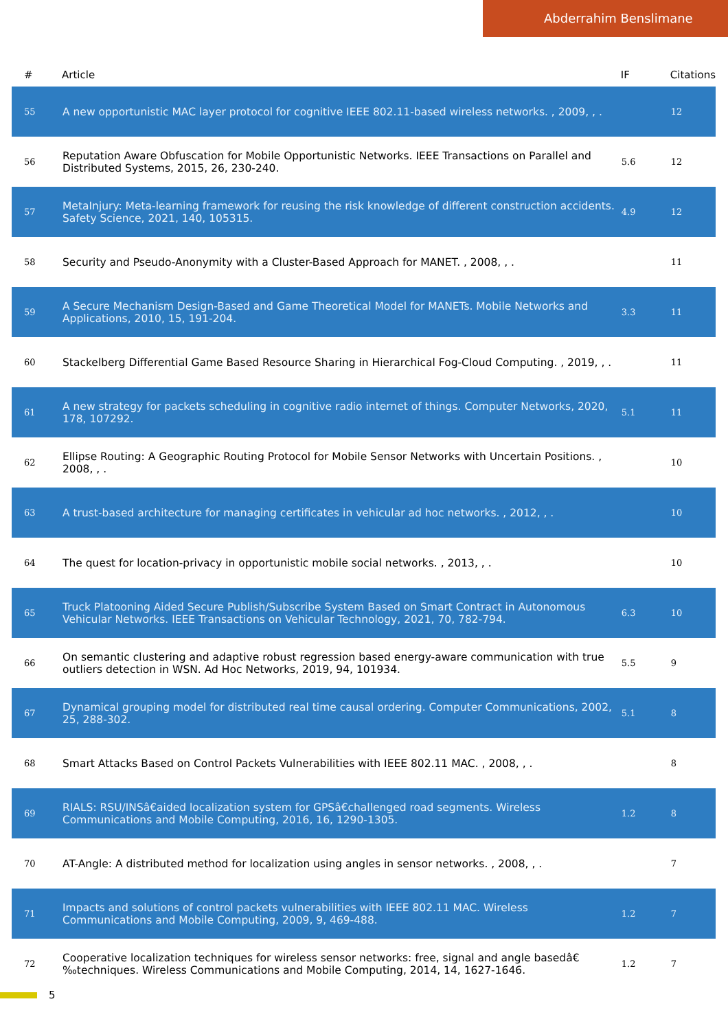Abderrahim Benslimane
| # | Article | IF | Citations |
| --- | --- | --- | --- |
| 55 | A new opportunistic MAC layer protocol for cognitive IEEE 802.11-based wireless networks. , 2009, , . | | 12 |
| 56 | Reputation Aware Obfuscation for Mobile Opportunistic Networks. IEEE Transactions on Parallel and Distributed Systems, 2015, 26, 230-240. | 5.6 | 12 |
| 57 | MetaInjury: Meta-learning framework for reusing the risk knowledge of different construction accidents. Safety Science, 2021, 140, 105315. | 4.9 | 12 |
| 58 | Security and Pseudo-Anonymity with a Cluster-Based Approach for MANET. , 2008, , . | | 11 |
| 59 | A Secure Mechanism Design-Based and Game Theoretical Model for MANETs. Mobile Networks and Applications, 2010, 15, 191-204. | 3.3 | 11 |
| 60 | Stackelberg Differential Game Based Resource Sharing in Hierarchical Fog-Cloud Computing. , 2019, , . | | 11 |
| 61 | A new strategy for packets scheduling in cognitive radio internet of things. Computer Networks, 2020, 178, 107292. | 5.1 | 11 |
| 62 | Ellipse Routing: A Geographic Routing Protocol for Mobile Sensor Networks with Uncertain Positions. , 2008, , . | | 10 |
| 63 | A trust-based architecture for managing certificates in vehicular ad hoc networks. , 2012, , . | | 10 |
| 64 | The quest for location-privacy in opportunistic mobile social networks. , 2013, , . | | 10 |
| 65 | Truck Platooning Aided Secure Publish/Subscribe System Based on Smart Contract in Autonomous Vehicular Networks. IEEE Transactions on Vehicular Technology, 2021, 70, 782-794. | 6.3 | 10 |
| 66 | On semantic clustering and adaptive robust regression based energy-aware communication with true outliers detection in WSN. Ad Hoc Networks, 2019, 94, 101934. | 5.5 | 9 |
| 67 | Dynamical grouping model for distributed real time causal ordering. Computer Communications, 2002, 25, 288-302. | 5.1 | 8 |
| 68 | Smart Attacks Based on Control Packets Vulnerabilities with IEEE 802.11 MAC. , 2008, , . | | 8 |
| 69 | RIALS: RSU/INSâ€aided localization system for GPSâ€challenged road segments. Wireless Communications and Mobile Computing, 2016, 16, 1290-1305. | 1.2 | 8 |
| 70 | AT-Angle: A distributed method for localization using angles in sensor networks. , 2008, , . | | 7 |
| 71 | Impacts and solutions of control packets vulnerabilities with IEEE 802.11 MAC. Wireless Communications and Mobile Computing, 2009, 9, 469-488. | 1.2 | 7 |
| 72 | Cooperative localization techniques for wireless sensor networks: free, signal and angle basedâ€‰techniques. Wireless Communications and Mobile Computing, 2014, 14, 1627-1646. | 1.2 | 7 |
5